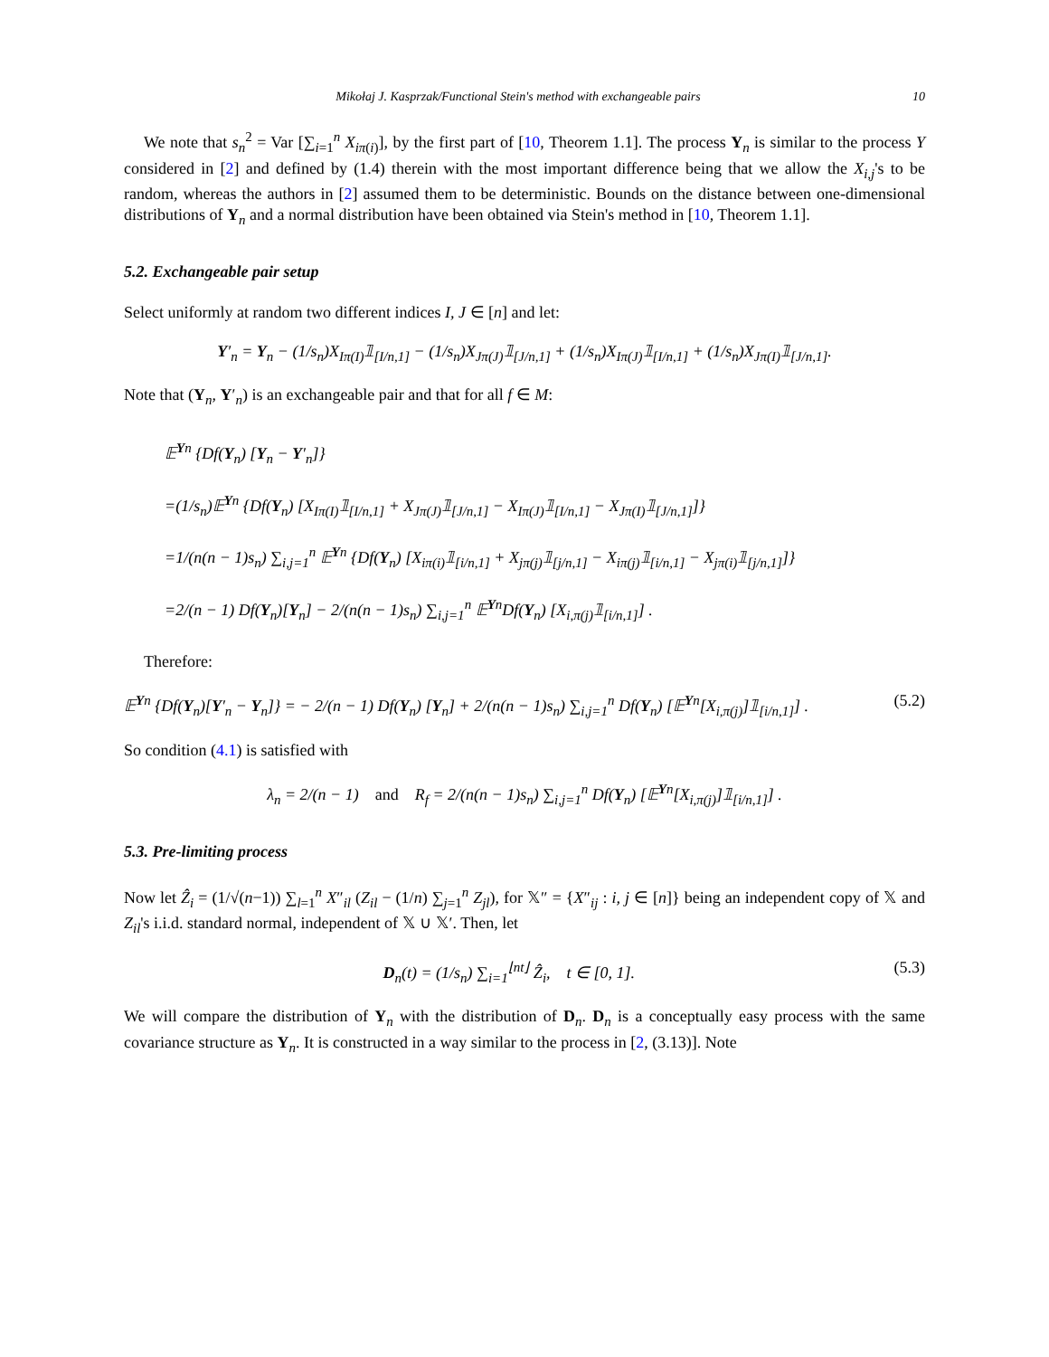Mikołaj J. Kasprzak/Functional Stein's method with exchangeable pairs 10
We note that s<sub>n</sub><sup>2</sup> = Var [∑<sub>i=1</sub><sup>n</sup> X<sub>iπ(i)</sub>], by the first part of [10, Theorem 1.1]. The process Y<sub>n</sub> is similar to the process Y considered in [2] and defined by (1.4) therein with the most important difference being that we allow the X<sub>i,j</sub>'s to be random, whereas the authors in [2] assumed them to be deterministic. Bounds on the distance between one-dimensional distributions of Y<sub>n</sub> and a normal distribution have been obtained via Stein's method in [10, Theorem 1.1].
5.2. Exchangeable pair setup
Select uniformly at random two different indices I, J ∈ [n] and let:
Y′<sub>n</sub> = Y<sub>n</sub> − (1/s<sub>n</sub>)X<sub>Iπ(I)</sub>𝟙<sub>[I/n,1]</sub> − (1/s<sub>n</sub>)X<sub>Jπ(J)</sub>𝟙<sub>[J/n,1]</sub> + (1/s<sub>n</sub>)X<sub>Iπ(J)</sub>𝟙<sub>[I/n,1]</sub> + (1/s<sub>n</sub>)X<sub>Jπ(I)</sub>𝟙<sub>[J/n,1]</sub>.
Note that (Y<sub>n</sub>, Y′<sub>n</sub>) is an exchangeable pair and that for all f ∈ M:
𝔼<sup>Yn</sup> {Df(Y<sub>n</sub>) [Y<sub>n</sub> − Y′<sub>n</sub>]}
=(1/s<sub>n</sub>)𝔼<sup>Yn</sup> {Df(Y<sub>n</sub>) [X<sub>Iπ(I)</sub>𝟙<sub>[I/n,1]</sub> + X<sub>Jπ(J)</sub>𝟙<sub>[J/n,1]</sub> − X<sub>Iπ(J)</sub>𝟙<sub>[I/n,1]</sub> − X<sub>Jπ(I)</sub>𝟙<sub>[J/n,1]</sub>]}
=1/(n(n − 1)s<sub>n</sub>) ∑<sub>i,j=1</sub><sup>n</sup> 𝔼<sup>Yn</sup> {Df(Y<sub>n</sub>) [X<sub>iπ(i)</sub>𝟙<sub>[i/n,1]</sub> + X<sub>jπ(j)</sub>𝟙<sub>[j/n,1]</sub> − X<sub>iπ(j)</sub>𝟙<sub>[i/n,1]</sub> − X<sub>jπ(i)</sub>𝟙<sub>[j/n,1]</sub>]}
=2/(n − 1) Df(Y<sub>n</sub>)[Y<sub>n</sub>] − 2/(n(n − 1)s<sub>n</sub>) ∑<sub>i,j=1</sub><sup>n</sup> 𝔼<sup>Yn</sup>Df(Y<sub>n</sub>) [X<sub>i,π(j)</sub>𝟙<sub>[i/n,1]</sub>] .
Therefore:
𝔼<sup>Yn</sup> {Df(Y<sub>n</sub>)[Y′<sub>n</sub> − Y<sub>n</sub>]} = − 2/(n − 1) Df(Y<sub>n</sub>) [Y<sub>n</sub>] + 2/(n(n − 1)s<sub>n</sub>) ∑<sub>i,j=1</sub><sup>n</sup> Df(Y<sub>n</sub>) [𝔼<sup>Yn</sup>[X<sub>i,π(j)</sub>]𝟙<sub>[i/n,1]</sub>] . (5.2)
So condition (4.1) is satisfied with
λ<sub>n</sub> = 2/(n − 1) and R<sub>f</sub> = 2/(n(n − 1)s<sub>n</sub>) ∑<sub>i,j=1</sub><sup>n</sup> Df(Y<sub>n</sub>) [𝔼<sup>Yn</sup>[X<sub>i,π(j)</sub>]𝟙<sub>[i/n,1]</sub>] .
5.3. Pre-limiting process
Now let Ẑ<sub>i</sub> = (1/√(n−1)) ∑<sub>l=1</sub><sup>n</sup> X″<sub>il</sub> (Z<sub>il</sub> − (1/n) ∑<sub>j=1</sub><sup>n</sup> Z<sub>jl</sub>), for 𝕏″ = {X″<sub>ij</sub> : i, j ∈ [n]} being an independent copy of 𝕏 and Z<sub>il</sub>'s i.i.d. standard normal, independent of 𝕏 ∪ 𝕏′. Then, let
D<sub>n</sub>(t) = (1/s<sub>n</sub>) ∑<sub>i=1</sub><sup>⌊nt⌋</sup> Ẑ<sub>i</sub>, t ∈ [0, 1]. (5.3)
We will compare the distribution of Y<sub>n</sub> with the distribution of D<sub>n</sub>. D<sub>n</sub> is a conceptually easy process with the same covariance structure as Y<sub>n</sub>. It is constructed in a way similar to the process in [2, (3.13)]. Note